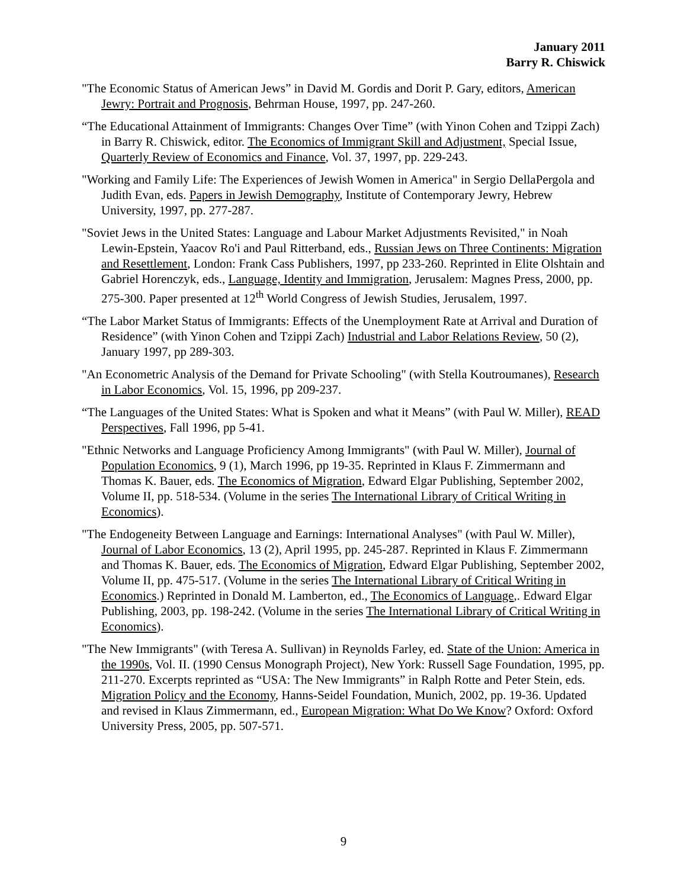January 2011
Barry R. Chiswick
"The Economic Status of American Jews” in David M. Gordis and Dorit P. Gary, editors, American Jewry: Portrait and Prognosis, Behrman House, 1997, pp. 247-260.
“The Educational Attainment of Immigrants: Changes Over Time” (with Yinon Cohen and Tzippi Zach) in Barry R. Chiswick, editor. The Economics of Immigrant Skill and Adjustment, Special Issue, Quarterly Review of Economics and Finance, Vol. 37, 1997, pp. 229-243.
"Working and Family Life: The Experiences of Jewish Women in America" in Sergio DellaPergola and Judith Evan, eds. Papers in Jewish Demography, Institute of Contemporary Jewry, Hebrew University, 1997, pp. 277-287.
"Soviet Jews in the United States: Language and Labour Market Adjustments Revisited," in Noah Lewin-Epstein, Yaacov Ro'i and Paul Ritterband, eds., Russian Jews on Three Continents: Migration and Resettlement, London: Frank Cass Publishers, 1997, pp 233-260. Reprinted in Elite Olshtain and Gabriel Horenczyk, eds., Language, Identity and Immigration, Jerusalem: Magnes Press, 2000, pp. 275-300. Paper presented at 12<sup>th</sup> World Congress of Jewish Studies, Jerusalem, 1997.
“The Labor Market Status of Immigrants: Effects of the Unemployment Rate at Arrival and Duration of Residence” (with Yinon Cohen and Tzippi Zach) Industrial and Labor Relations Review, 50 (2), January 1997, pp 289-303.
"An Econometric Analysis of the Demand for Private Schooling" (with Stella Koutroumanes), Research in Labor Economics, Vol. 15, 1996, pp 209-237.
“The Languages of the United States: What is Spoken and what it Means” (with Paul W. Miller), READ Perspectives, Fall 1996, pp 5-41.
"Ethnic Networks and Language Proficiency Among Immigrants" (with Paul W. Miller), Journal of Population Economics, 9 (1), March 1996, pp 19-35. Reprinted in Klaus F. Zimmermann and Thomas K. Bauer, eds. The Economics of Migration, Edward Elgar Publishing, September 2002, Volume II, pp. 518-534. (Volume in the series The International Library of Critical Writing in Economics).
"The Endogeneity Between Language and Earnings: International Analyses" (with Paul W. Miller), Journal of Labor Economics, 13 (2), April 1995, pp. 245-287. Reprinted in Klaus F. Zimmermann and Thomas K. Bauer, eds. The Economics of Migration, Edward Elgar Publishing, September 2002, Volume II, pp. 475-517. (Volume in the series The International Library of Critical Writing in Economics.) Reprinted in Donald M. Lamberton, ed., The Economics of Language,. Edward Elgar Publishing, 2003, pp. 198-242. (Volume in the series The International Library of Critical Writing in Economics).
"The New Immigrants" (with Teresa A. Sullivan) in Reynolds Farley, ed. State of the Union: America in the 1990s, Vol. II. (1990 Census Monograph Project), New York: Russell Sage Foundation, 1995, pp. 211-270. Excerpts reprinted as “USA: The New Immigrants” in Ralph Rotte and Peter Stein, eds. Migration Policy and the Economy, Hanns-Seidel Foundation, Munich, 2002, pp. 19-36. Updated and revised in Klaus Zimmermann, ed., European Migration: What Do We Know? Oxford: Oxford University Press, 2005, pp. 507-571.
9